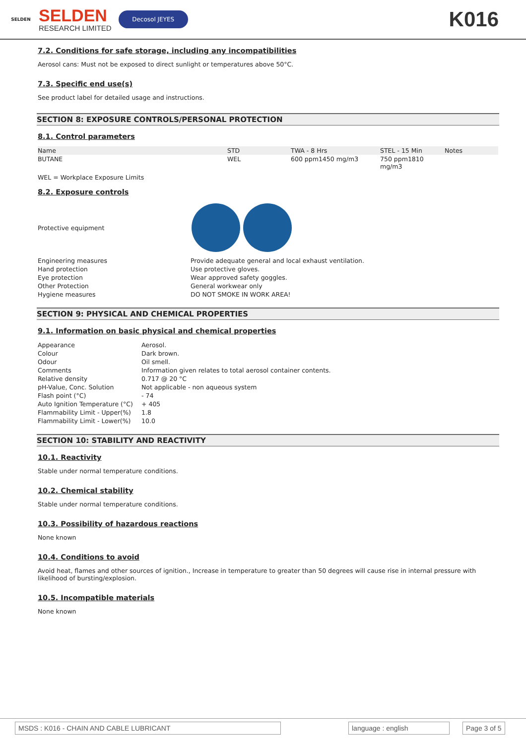SELDEN
SELDEN
RESEARCH LIMITED
Decosol JEYES
K016
7.2. Conditions for safe storage, including any incompatibilities
Aerosol cans: Must not be exposed to direct sunlight or temperatures above 50°C.
7.3. Specific end use(s)
See product label for detailed usage and instructions.
SECTION 8: EXPOSURE CONTROLS/PERSONAL PROTECTION
8.1. Control parameters
| Name | STD | TWA - 8 Hrs | STEL - 15 Min | Notes |
| --- | --- | --- | --- | --- |
| BUTANE | WEL | 600 ppm1450 mg/m3 | 750 ppm1810 mg/m3 | |
WEL = Workplace Exposure Limits
8.2. Exposure controls
Protective equipment
| Engineering measures | Provide adequate general and local exhaust ventilation. |
| Hand protection | Use protective gloves. |
| Eye protection | Wear approved safety goggles. |
| Other Protection | General workwear only |
| Hygiene measures | DO NOT SMOKE IN WORK AREA! |
SECTION 9: PHYSICAL AND CHEMICAL PROPERTIES
9.1. Information on basic physical and chemical properties
| Appearance | Aerosol. |
| Colour | Dark brown. |
| Odour | Oil smell. |
| Comments | Information given relates to total aerosol container contents. |
| Relative density | 0.717 @ 20 °C |
| pH-Value, Conc. Solution | Not applicable - non aqueous system |
| Flash point (°C) | - 74 |
| Auto Ignition Temperature (°C) | + 405 |
| Flammability Limit - Upper(%) | 1.8 |
| Flammability Limit - Lower(%) | 10.0 |
SECTION 10: STABILITY AND REACTIVITY
10.1. Reactivity
Stable under normal temperature conditions.
10.2. Chemical stability
Stable under normal temperature conditions.
10.3. Possibility of hazardous reactions
None known
10.4. Conditions to avoid
Avoid heat, flames and other sources of ignition., Increase in temperature to greater than 50 degrees will cause rise in internal pressure with likelihood of bursting/explosion.
10.5. Incompatible materials
None known
MSDS : K016 - CHAIN AND CABLE LUBRICANT language : english Page 3 of 5